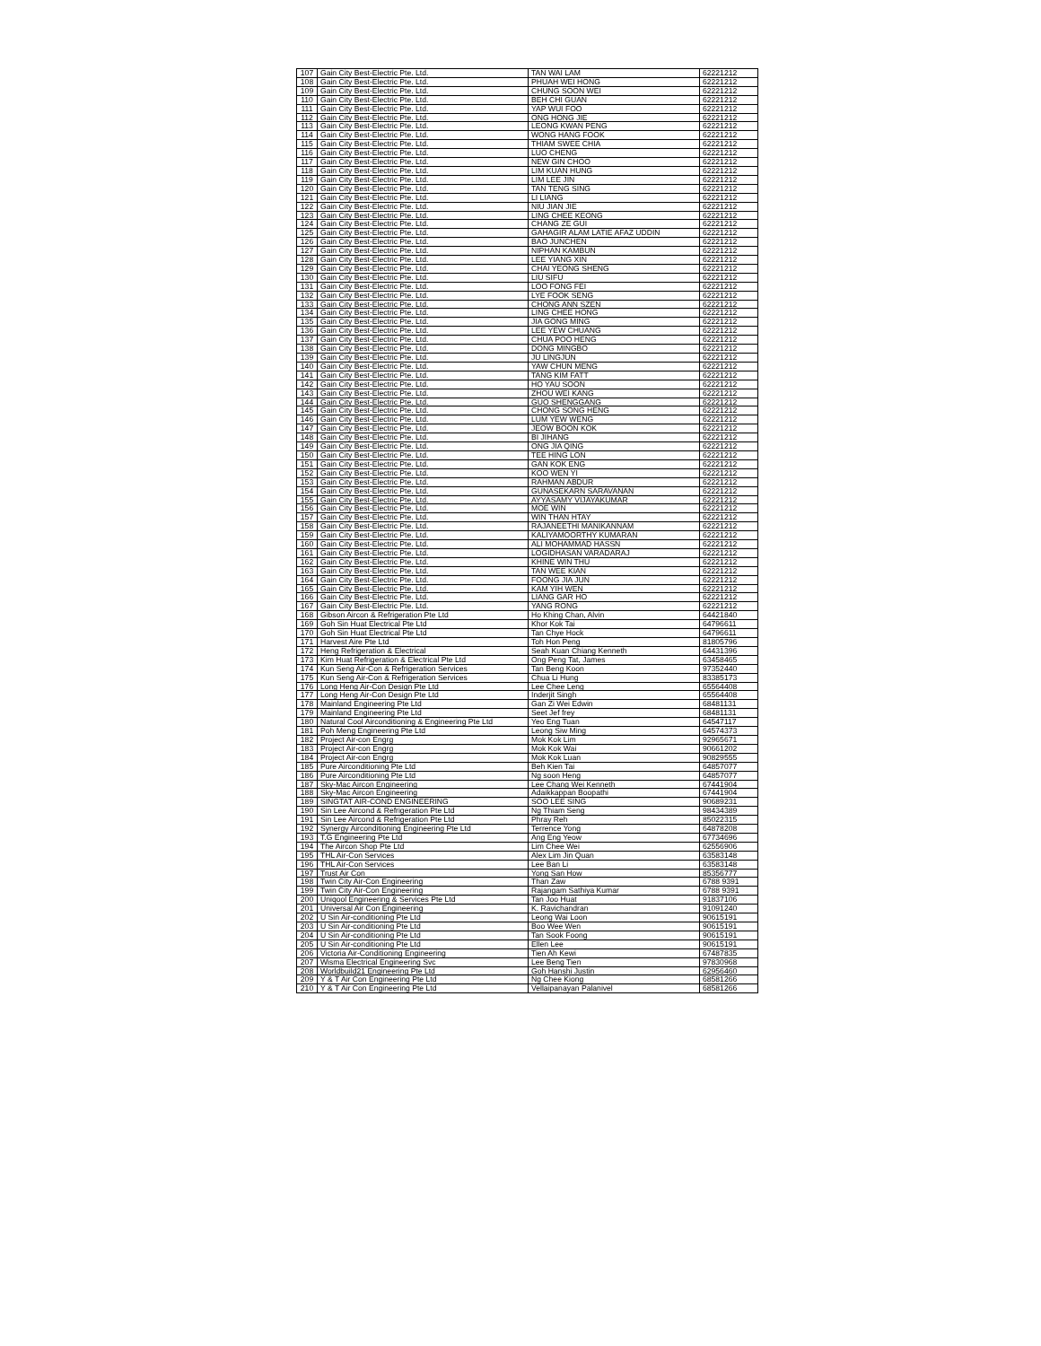| 107 | Gain City Best-Electric Pte. Ltd. | TAN WAI LAM | 62221212 |
| 108 | Gain City Best-Electric Pte. Ltd. | PHUAH WEI HONG | 62221212 |
| 109 | Gain City Best-Electric Pte. Ltd. | CHUNG SOON WEI | 62221212 |
| 110 | Gain City Best-Electric Pte. Ltd. | BEH CHI GUAN | 62221212 |
| 111 | Gain City Best-Electric Pte. Ltd. | YAP WUI FOO | 62221212 |
| 112 | Gain City Best-Electric Pte. Ltd. | ONG HONG JIE | 62221212 |
| 113 | Gain City Best-Electric Pte. Ltd. | LEONG KWAN PENG | 62221212 |
| 114 | Gain City Best-Electric Pte. Ltd. | WONG HANG FOOK | 62221212 |
| 115 | Gain City Best-Electric Pte. Ltd. | THIAM SWEE CHIA | 62221212 |
| 116 | Gain City Best-Electric Pte. Ltd. | LUO CHENG | 62221212 |
| 117 | Gain City Best-Electric Pte. Ltd. | NEW GIN CHOO | 62221212 |
| 118 | Gain City Best-Electric Pte. Ltd. | LIM KUAN HUNG | 62221212 |
| 119 | Gain City Best-Electric Pte. Ltd. | LIM LEE JIN | 62221212 |
| 120 | Gain City Best-Electric Pte. Ltd. | TAN TENG SING | 62221212 |
| 121 | Gain City Best-Electric Pte. Ltd. | LI LIANG | 62221212 |
| 122 | Gain City Best-Electric Pte. Ltd. | NIU JIAN JIE | 62221212 |
| 123 | Gain City Best-Electric Pte. Ltd. | LING CHEE KEONG | 62221212 |
| 124 | Gain City Best-Electric Pte. Ltd. | CHANG ZE GUI | 62221212 |
| 125 | Gain City Best-Electric Pte. Ltd. | GAHAGIR ALAM LATIE AFAZ UDDIN | 62221212 |
| 126 | Gain City Best-Electric Pte. Ltd. | BAO JUNCHEN | 62221212 |
| 127 | Gain City Best-Electric Pte. Ltd. | NIPHAN KAMBUN | 62221212 |
| 128 | Gain City Best-Electric Pte. Ltd. | LEE YIANG XIN | 62221212 |
| 129 | Gain City Best-Electric Pte. Ltd. | CHAI YEONG SHENG | 62221212 |
| 130 | Gain City Best-Electric Pte. Ltd. | LIU SIFU | 62221212 |
| 131 | Gain City Best-Electric Pte. Ltd. | LOO FONG FEI | 62221212 |
| 132 | Gain City Best-Electric Pte. Ltd. | LYE FOOK SENG | 62221212 |
| 133 | Gain City Best-Electric Pte. Ltd. | CHONG ANN SZEN | 62221212 |
| 134 | Gain City Best-Electric Pte. Ltd. | LING CHEE HONG | 62221212 |
| 135 | Gain City Best-Electric Pte. Ltd. | JIA GONG MING | 62221212 |
| 136 | Gain City Best-Electric Pte. Ltd. | LEE YEW CHUANG | 62221212 |
| 137 | Gain City Best-Electric Pte. Ltd. | CHUA POO HENG | 62221212 |
| 138 | Gain City Best-Electric Pte. Ltd. | DONG MINGBO | 62221212 |
| 139 | Gain City Best-Electric Pte. Ltd. | JU LINGJUN | 62221212 |
| 140 | Gain City Best-Electric Pte. Ltd. | YAW CHUN MENG | 62221212 |
| 141 | Gain City Best-Electric Pte. Ltd. | TANG KIM FATT | 62221212 |
| 142 | Gain City Best-Electric Pte. Ltd. | HO YAU SOON | 62221212 |
| 143 | Gain City Best-Electric Pte. Ltd. | ZHOU WEI KANG | 62221212 |
| 144 | Gain City Best-Electric Pte. Ltd. | GUO SHENGGANG | 62221212 |
| 145 | Gain City Best-Electric Pte. Ltd. | CHONG SONG HENG | 62221212 |
| 146 | Gain City Best-Electric Pte. Ltd. | LUM YEW WENG | 62221212 |
| 147 | Gain City Best-Electric Pte. Ltd. | JEOW BOON KOK | 62221212 |
| 148 | Gain City Best-Electric Pte. Ltd. | BI JIHANG | 62221212 |
| 149 | Gain City Best-Electric Pte. Ltd. | ONG JIA QING | 62221212 |
| 150 | Gain City Best-Electric Pte. Ltd. | TEE HING LON | 62221212 |
| 151 | Gain City Best-Electric Pte. Ltd. | GAN KOK ENG | 62221212 |
| 152 | Gain City Best-Electric Pte. Ltd. | KOO WEN YI | 62221212 |
| 153 | Gain City Best-Electric Pte. Ltd. | RAHMAN ABDUR | 62221212 |
| 154 | Gain City Best-Electric Pte. Ltd. | GUNASEKARN SARAVANAN | 62221212 |
| 155 | Gain City Best-Electric Pte. Ltd. | AYYASAMY VIJAYAKUMAR | 62221212 |
| 156 | Gain City Best-Electric Pte. Ltd. | MOE WIN | 62221212 |
| 157 | Gain City Best-Electric Pte. Ltd. | WIN THAN HTAY | 62221212 |
| 158 | Gain City Best-Electric Pte. Ltd. | RAJANEETHI MANIKANNAM | 62221212 |
| 159 | Gain City Best-Electric Pte. Ltd. | KALIYAMOORTHY KUMARAN | 62221212 |
| 160 | Gain City Best-Electric Pte. Ltd. | ALI MOHAMMAD HASSN | 62221212 |
| 161 | Gain City Best-Electric Pte. Ltd. | LOGIDHASAN VARADARAJ | 62221212 |
| 162 | Gain City Best-Electric Pte. Ltd. | KHINE WIN THU | 62221212 |
| 163 | Gain City Best-Electric Pte. Ltd. | TAN WEE KIAN | 62221212 |
| 164 | Gain City Best-Electric Pte. Ltd. | FOONG JIA JUN | 62221212 |
| 165 | Gain City Best-Electric Pte. Ltd. | KAM YIH WEN | 62221212 |
| 166 | Gain City Best-Electric Pte. Ltd. | LIANG GAR HO | 62221212 |
| 167 | Gain City Best-Electric Pte. Ltd. | YANG RONG | 62221212 |
| 168 | Gibson Aircon & Refrigeration Pte Ltd | Ho Khing Chan, Alvin | 64421840 |
| 169 | Goh Sin Huat Electrical Pte Ltd | Khor Kok Tai | 64796611 |
| 170 | Goh Sin Huat Electrical Pte Ltd | Tan Chye Hock | 64796611 |
| 171 | Harvest Aire Pte Ltd | Toh Hon Peng | 81805796 |
| 172 | Heng Refrigeration & Electrical | Seah Kuan Chiang Kenneth | 64431396 |
| 173 | Kim Huat Refrigeration & Electrical Pte Ltd | Ong Peng Tat, James | 63458465 |
| 174 | Kun Seng Air-Con & Refrigeration Services | Tan Beng Koon | 97352440 |
| 175 | Kun Seng Air-Con & Refrigeration Services | Chua Li Hung | 83385173 |
| 176 | Long Heng Air-Con Design Pte Ltd | Lee Chee Leng | 65564408 |
| 177 | Long Heng Air-Con Design Pte Ltd | Inderjit Singh | 65564408 |
| 178 | Mainland Engineering Pte Ltd | Gan Zi Wei Edwin | 68481131 |
| 179 | Mainland Engineering Pte Ltd | Seet Jef frey | 68481131 |
| 180 | Natural Cool Airconditioning & Engineering Pte Ltd | Yeo Eng Tuan | 64547117 |
| 181 | Poh Meng Engineering Pte Ltd | Leong Siw Ming | 64574373 |
| 182 | Project Air-con Engrg | Mok Kok Lim | 92965671 |
| 183 | Project Air-con Engrg | Mok Kok Wai | 90661202 |
| 184 | Project Air-con Engrg | Mok Kok Luan | 90829555 |
| 185 | Pure Airconditioning Pte Ltd | Beh Kien Tai | 64857077 |
| 186 | Pure Airconditioning Pte Ltd | Ng soon Heng | 64857077 |
| 187 | Sky-Mac Aircon Engineering | Lee Chang Wei Kenneth | 67441904 |
| 188 | Sky-Mac Aircon Engineering | Adaikkappan Boopathi | 67441904 |
| 189 | SINGTAT AIR-COND ENGINEERING | SOO LEE SING | 90689231 |
| 190 | Sin Lee Aircond & Refrigeration Pte Ltd | Ng Thiam Seng | 98434389 |
| 191 | Sin Lee Aircond & Refrigeration Pte Ltd | Phray Reh | 85022315 |
| 192 | Synergy Airconditioning Engineering Pte Ltd | Terrence Yong | 64878208 |
| 193 | T.G Engineering Pte Ltd | Ang Eng Yeow | 67734696 |
| 194 | The Aircon Shop Pte Ltd | Lim Chee Wei | 62556906 |
| 195 | THL Air-Con Services | Alex Lim Jin Quan | 63583148 |
| 196 | THL Air-Con Services | Lee Ban Li | 63583148 |
| 197 | Trust Air Con | Yong San How | 85356777 |
| 198 | Twin City Air-Con Engineering | Than Zaw | 6788 9391 |
| 199 | Twin City Air-Con Engineering | Rajangam Sathiya Kumar | 6788 9391 |
| 200 | Uniqool Engineering & Services Pte Ltd | Tan Joo Huat | 91837106 |
| 201 | Universal Air Con Engineering | K. Ravichandran | 91091240 |
| 202 | U Sin Air-conditioning Pte Ltd | Leong Wai Loon | 90615191 |
| 203 | U Sin Air-conditioning Pte Ltd | Boo Wee Wen | 90615191 |
| 204 | U Sin Air-conditioning Pte Ltd | Tan Sook Foong | 90615191 |
| 205 | U Sin Air-conditioning Pte Ltd | Ellen Lee | 90615191 |
| 206 | Victoria Air-Conditioning Engineering | Tien Ah Kewi | 67487835 |
| 207 | Wisma Electrical Engineering Svc | Lee Beng Tien | 97830968 |
| 208 | Worldbuild21 Engineering Pte Ltd | Goh Hanshi Justin | 62956460 |
| 209 | Y & T Air Con Engineering Pte Ltd | Ng Chee Kiong | 68581266 |
| 210 | Y & T Air Con Engineering Pte Ltd | Vellaipanayan Palanivel | 68581266 |